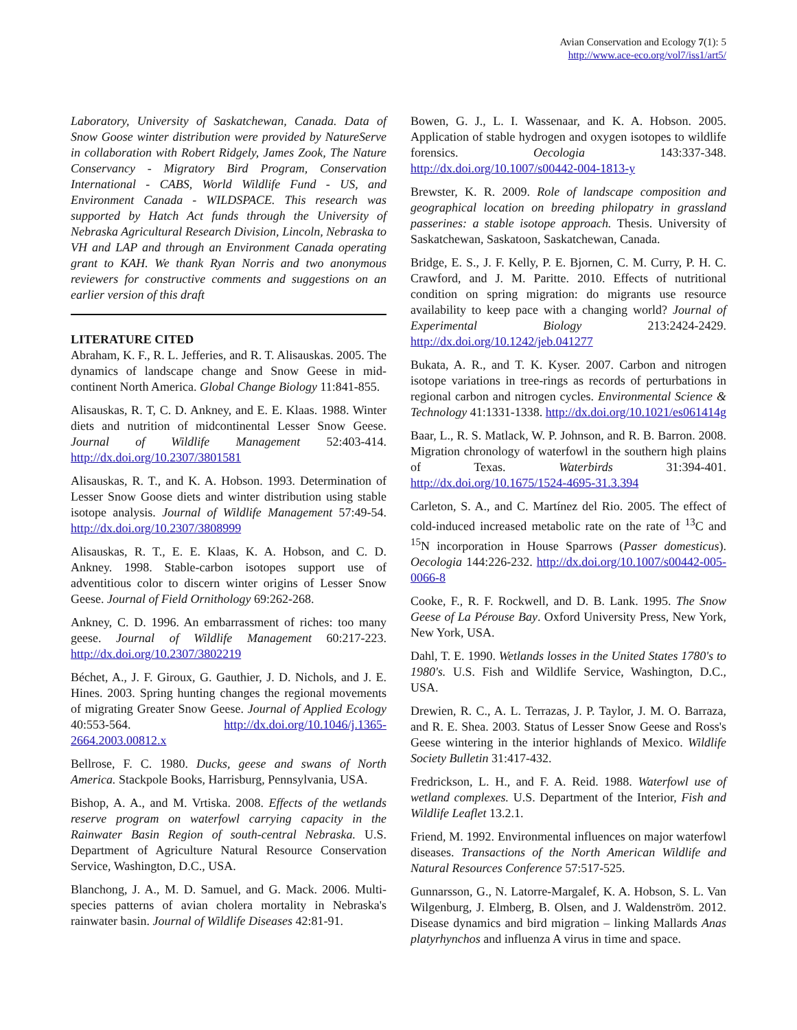Avian Conservation and Ecology 7(1): 5
http://www.ace-eco.org/vol7/iss1/art5/
Laboratory, University of Saskatchewan, Canada. Data of Snow Goose winter distribution were provided by NatureServe in collaboration with Robert Ridgely, James Zook, The Nature Conservancy - Migratory Bird Program, Conservation International - CABS, World Wildlife Fund - US, and Environment Canada - WILDSPACE. This research was supported by Hatch Act funds through the University of Nebraska Agricultural Research Division, Lincoln, Nebraska to VH and LAP and through an Environment Canada operating grant to KAH. We thank Ryan Norris and two anonymous reviewers for constructive comments and suggestions on an earlier version of this draft
LITERATURE CITED
Abraham, K. F., R. L. Jefferies, and R. T. Alisauskas. 2005. The dynamics of landscape change and Snow Geese in mid-continent North America. Global Change Biology 11:841-855.
Alisauskas, R. T, C. D. Ankney, and E. E. Klaas. 1988. Winter diets and nutrition of midcontinental Lesser Snow Geese. Journal of Wildlife Management 52:403-414. http://dx.doi.org/10.2307/3801581
Alisauskas, R. T., and K. A. Hobson. 1993. Determination of Lesser Snow Goose diets and winter distribution using stable isotope analysis. Journal of Wildlife Management 57:49-54. http://dx.doi.org/10.2307/3808999
Alisauskas, R. T., E. E. Klaas, K. A. Hobson, and C. D. Ankney. 1998. Stable-carbon isotopes support use of adventitious color to discern winter origins of Lesser Snow Geese. Journal of Field Ornithology 69:262-268.
Ankney, C. D. 1996. An embarrassment of riches: too many geese. Journal of Wildlife Management 60:217-223. http://dx.doi.org/10.2307/3802219
Béchet, A., J. F. Giroux, G. Gauthier, J. D. Nichols, and J. E. Hines. 2003. Spring hunting changes the regional movements of migrating Greater Snow Geese. Journal of Applied Ecology 40:553-564. http://dx.doi.org/10.1046/j.1365-2664.2003.00812.x
Bellrose, F. C. 1980. Ducks, geese and swans of North America. Stackpole Books, Harrisburg, Pennsylvania, USA.
Bishop, A. A., and M. Vrtiska. 2008. Effects of the wetlands reserve program on waterfowl carrying capacity in the Rainwater Basin Region of south-central Nebraska. U.S. Department of Agriculture Natural Resource Conservation Service, Washington, D.C., USA.
Blanchong, J. A., M. D. Samuel, and G. Mack. 2006. Multi-species patterns of avian cholera mortality in Nebraska's rainwater basin. Journal of Wildlife Diseases 42:81-91.
Bowen, G. J., L. I. Wassenaar, and K. A. Hobson. 2005. Application of stable hydrogen and oxygen isotopes to wildlife forensics. Oecologia 143:337-348. http://dx.doi.org/10.1007/s00442-004-1813-y
Brewster, K. R. 2009. Role of landscape composition and geographical location on breeding philopatry in grassland passerines: a stable isotope approach. Thesis. University of Saskatchewan, Saskatoon, Saskatchewan, Canada.
Bridge, E. S., J. F. Kelly, P. E. Bjornen, C. M. Curry, P. H. C. Crawford, and J. M. Paritte. 2010. Effects of nutritional condition on spring migration: do migrants use resource availability to keep pace with a changing world? Journal of Experimental Biology 213:2424-2429. http://dx.doi.org/10.1242/jeb.041277
Bukata, A. R., and T. K. Kyser. 2007. Carbon and nitrogen isotope variations in tree-rings as records of perturbations in regional carbon and nitrogen cycles. Environmental Science & Technology 41:1331-1338. http://dx.doi.org/10.1021/es061414g
Baar, L., R. S. Matlack, W. P. Johnson, and R. B. Barron. 2008. Migration chronology of waterfowl in the southern high plains of Texas. Waterbirds 31:394-401. http://dx.doi.org/10.1675/1524-4695-31.3.394
Carleton, S. A., and C. Martínez del Rio. 2005. The effect of cold-induced increased metabolic rate on the rate of <sup>13</sup>C and <sup>15</sup>N incorporation in House Sparrows (Passer domesticus). Oecologia 144:226-232. http://dx.doi.org/10.1007/s00442-005-0066-8
Cooke, F., R. F. Rockwell, and D. B. Lank. 1995. The Snow Geese of La Pérouse Bay. Oxford University Press, New York, New York, USA.
Dahl, T. E. 1990. Wetlands losses in the United States 1780's to 1980's. U.S. Fish and Wildlife Service, Washington, D.C., USA.
Drewien, R. C., A. L. Terrazas, J. P. Taylor, J. M. O. Barraza, and R. E. Shea. 2003. Status of Lesser Snow Geese and Ross's Geese wintering in the interior highlands of Mexico. Wildlife Society Bulletin 31:417-432.
Fredrickson, L. H., and F. A. Reid. 1988. Waterfowl use of wetland complexes. U.S. Department of the Interior, Fish and Wildlife Leaflet 13.2.1.
Friend, M. 1992. Environmental influences on major waterfowl diseases. Transactions of the North American Wildlife and Natural Resources Conference 57:517-525.
Gunnarsson, G., N. Latorre-Margalef, K. A. Hobson, S. L. Van Wilgenburg, J. Elmberg, B. Olsen, and J. Waldenström. 2012. Disease dynamics and bird migration – linking Mallards Anas platyrhynchos and influenza A virus in time and space.